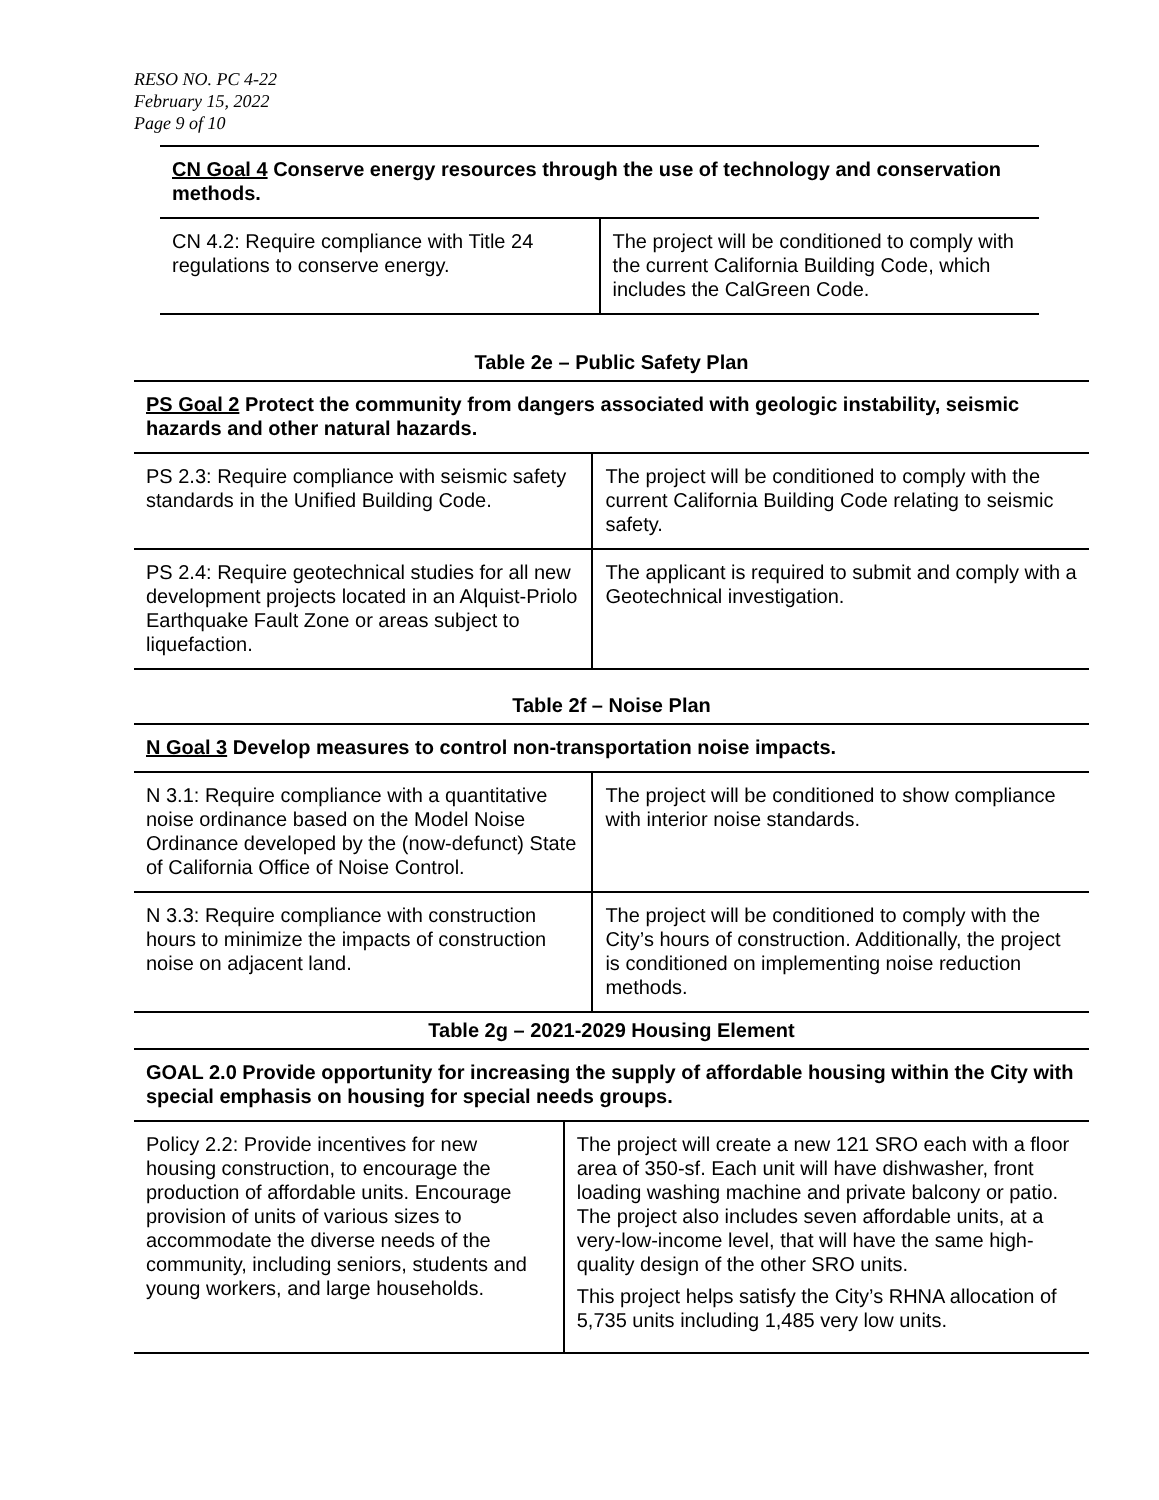RESO NO. PC 4-22
February 15, 2022
Page 9 of 10
| CN Goal 4 Conserve energy resources through the use of technology and conservation methods. | |
| CN 4.2: Require compliance with Title 24 regulations to conserve energy. | The project will be conditioned to comply with the current California Building Code, which includes the CalGreen Code. |
Table 2e – Public Safety Plan
| PS Goal 2 Protect the community from dangers associated with geologic instability, seismic hazards and other natural hazards. | |
| PS 2.3: Require compliance with seismic safety standards in the Unified Building Code. | The project will be conditioned to comply with the current California Building Code relating to seismic safety. |
| PS 2.4: Require geotechnical studies for all new development projects located in an Alquist-Priolo Earthquake Fault Zone or areas subject to liquefaction. | The applicant is required to submit and comply with a Geotechnical investigation. |
Table 2f – Noise Plan
| N Goal 3 Develop measures to control non-transportation noise impacts. | |
| N 3.1: Require compliance with a quantitative noise ordinance based on the Model Noise Ordinance developed by the (now-defunct) State of California Office of Noise Control. | The project will be conditioned to show compliance with interior noise standards. |
| N 3.3: Require compliance with construction hours to minimize the impacts of construction noise on adjacent land. | The project will be conditioned to comply with the City’s hours of construction. Additionally, the project is conditioned on implementing noise reduction methods. |
Table 2g – 2021-2029 Housing Element
| GOAL 2.0 Provide opportunity for increasing the supply of affordable housing within the City with special emphasis on housing for special needs groups. | |
| Policy 2.2: Provide incentives for new housing construction, to encourage the production of affordable units. Encourage provision of units of various sizes to accommodate the diverse needs of the community, including seniors, students and young workers, and large households. | The project will create a new 121 SRO each with a floor area of 350-sf. Each unit will have dishwasher, front loading washing machine and private balcony or patio. The project also includes seven affordable units, at a very-low-income level, that will have the same high-quality design of the other SRO units. This project helps satisfy the City’s RHNA allocation of 5,735 units including 1,485 very low units. |